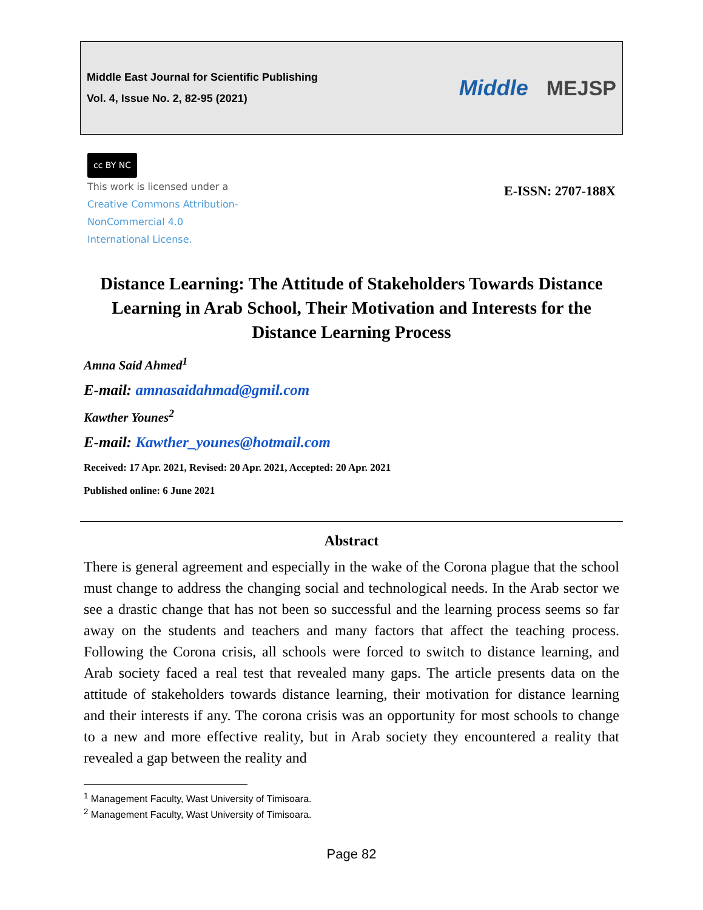Middle East Journal for Scientific Publishing
Vol. 4, Issue No. 2, 82-95 (2021)
Middle MEJSP
cc BY NC
This work is licensed under a
Creative Commons Attribution-
NonCommercial 4.0
International License.
E-ISSN: 2707-188X
Distance Learning: The Attitude of Stakeholders Towards Distance Learning in Arab School, Their Motivation and Interests for the Distance Learning Process
Amna Said Ahmed<sup>1</sup>
E-mail: amnasaidahmad@gmil.com
Kawther Younes<sup>2</sup>
E-mail: Kawther_younes@hotmail.com
Received: 17 Apr. 2021, Revised: 20 Apr. 2021, Accepted: 20 Apr. 2021
Published online: 6 June 2021
Abstract
There is general agreement and especially in the wake of the Corona plague that the school must change to address the changing social and technological needs. In the Arab sector we see a drastic change that has not been so successful and the learning process seems so far away on the students and teachers and many factors that affect the teaching process. Following the Corona crisis, all schools were forced to switch to distance learning, and Arab society faced a real test that revealed many gaps. The article presents data on the attitude of stakeholders towards distance learning, their motivation for distance learning and their interests if any. The corona crisis was an opportunity for most schools to change to a new and more effective reality, but in Arab society they encountered a reality that revealed a gap between the reality and
<sup>1</sup> Management Faculty, Wast University of Timisoara.
<sup>2</sup> Management Faculty, Wast University of Timisoara.
Page 82